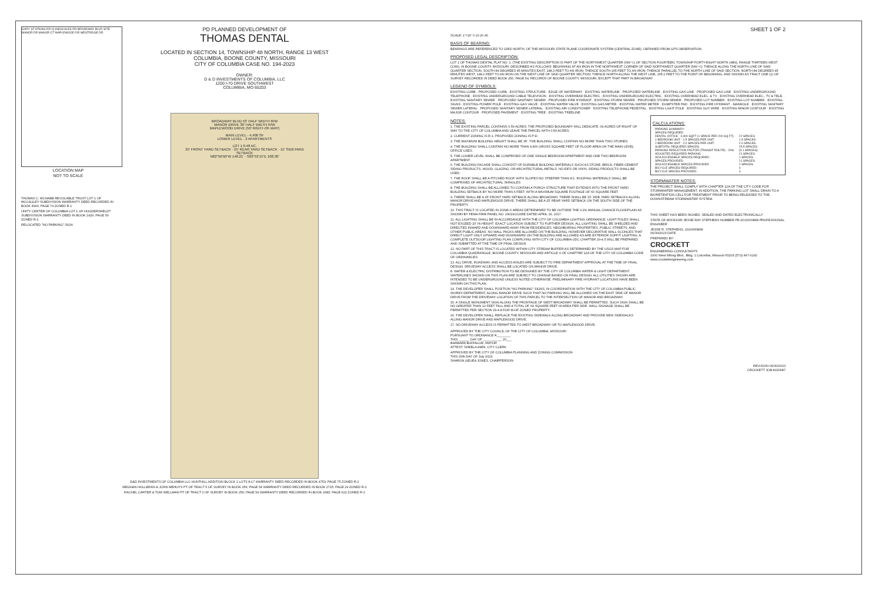GARY ST ATKINS DR CLINKSCALES RD BROADWAY BLVD SITE MANOR DR MANOR CT MAPLEWOOD DR WESTRIDGE DR
LOCATION MAP
NOT TO SCALE
THOMAS C. MCNABB REVOCABLE TRUST LOT 1 OF MCCAULEY SUBDIVISION WARRANTY DEED RECORDED IN BOOK 4993; PAGE 74 ZONED R-1
UNITY CENTER OF COLUMBIA LOT 1 OF HOUDERSHELDT SUBDIVISION WARRANTY DEED IN BOOK 1429; PAGE 50 ZONED R-1
RELOCATED "NO PARKING" SIGN
PD PLANNED DEVELOPMENT OF
THOMAS DENTAL
LOCATED IN SECTION 14, TOWNSHIP 48 NORTH, RANGE 13 WEST
COLUMBIA, BOONE COUNTY, MISSOURI
CITY OF COLUMBIA CASE NO. 194-2023
OWNER:
D & D INVESTMENTS OF COLUMBIA, LLC
1200 I-70 DRIVE SOUTHWEST
COLUMBIA, MO 65203
BROADWAY BLVD 53' HALF WIDTH R/W
MANOR DRIVE 30' HALF WIDTH R/W
MAPLEWOOD DRIVE (50' RIGHT-OF-WAY)
MAIN LEVEL - 4,400 SF
LOWER LEVEL - 2 APARTMENTS
LOT 1 0.48 AC.
25' FRONT YARD SETBACK · 25' REAR YARD SETBACK · 15' SIDEYARD SETBACK
N82°56'50"W 148.21' · S83°53'15"E 108.30'
D&D INVESTMENTS OF COLUMBIA LLC HUNTHILL ADDITION BLOCK 1 LOTS 8-17 WARRANTY DEED RECORDED IN BOOK 4753; PAGE 75 ZONED R-2
MEGHAN HOLLERAN & JOHN MEHUYS PT OF TRACT 5 OF SURVEY IN BOOK 256; PAGE 54 WARRANTY DEED RECORDED IN BOOK 2715; PAGE 29 ZONED R-1
RACHEL CARTER & TOM WELLMAN PT OF TRACT 2 OF SURVEY IN BOOK 256; PAGE 54 WARRANTY DEED RECORDED IN BOOK 1680; PAGE 622 ZONED R-1
SHEET 1 OF 2
SCALE: 1"=20' 0 10 20 40
BASIS OF BEARING:
BEARINGS ARE REFERENCED TO GRID NORTH, OF THE MISSOURI STATE PLANE COORDINATE SYSTEM (CENTRAL ZONE), OBTAINED FROM GPS OBSERVATION.
PROPOSED LEGAL DESCRIPTION:
LOT 1 OF THOMAS DENTAL PLAT NO. 1. (THE EXISTING DESCRIPTION IS PART OF THE NORTHWEST QUARTER (NW ¼) OF SECTION FOURTEEN, TOWNSHIP FORTY-EIGHT NORTH (48N), RANGE THIRTEEN WEST (13W), IN BOONE COUNTY, MISSOURI, DESCRIBED AS FOLLOWS: BEGINNING AT AN IRON IN THE NORTHWEST CORNER OF SAID NORTHWEST QUARTER (NW ¼); THENCE ALONG THE NORTH LINE OF SAID QUARTER SECTION, SOUTH 84 DEGREES 45 MINUTES EAST, 148.3 FEET TO AN IRON; THENCE SOUTH 205 FEET TO AN IRON; THENCE PARALLEL TO THE NORTH LINE OF SAID SECTION, NORTH 84 DEGREES 45 MINUTES WEST, 148.2 FEET TO AN IRON ON THE WEST LINE OF SAID QUARTER SECTION; THENCE NORTH ALONG THE WEST LINE, 205.1 FEET TO THE POINT OF BEGINNING, AND SHOWN AS TRACT ONE (1) OF SURVEY RECORDED IN DEED BOOK 256, PAGE 54, RECORDS OF BOONE COUNTY, MISSOURI, EXCEPT THAT PART IN BROADWAY.
LEGEND OF SYMBOLS:
EXISTING CURB · PROPOSED CURB · EXISTING STRUCTURE · EDGE OF WATERWAY · EXISTING WATERLINE · PROPOSED WATERLINE · EXISTING GAS LINE · PROPOSED GAS LINE · EXISTING UNDERGROUND TELEPHONE · EXISTING UNDERGROUND CABLE TELEVISION · EXISTING OVERHEAD ELECTRIC · EXISTING UNDERGROUND ELECTRIC · EXISTING OVERHEAD ELEC. & TV · EXISTING OVERHEAD ELEC., TV & TELE. · EXISTING SANITARY SEWER · PROPOSED SANITARY SEWER · PROPOSED FIRE HYDRANT · EXISTING STORM SEWER · PROPOSED STORM SEWER · PROPOSED LOT NUMBER · EXISTING LOT NUMBER · EXISTING SIGNS · EXISTING POWER POLE · EXISTING GAS VALVE · EXISTING WATER VALVE · EXISTING GAS METER · EXISTING WATER METER · DUMPSTER PAD · EXISTING FIRE HYDRANT · MANHOLE · EXISTING SANITARY SEWER LATERAL · PROPOSED SANITARY SEWER LATERAL · EXISTING AIR CONDITIONER · EXISTING TELEPHONE PEDESTAL · EXISTING LIGHT POLE · EXISTING GUY WIRE · EXISTING MINOR CONTOUR · EXISTING MAJOR CONTOUR · PROPOSED PAVEMENT · EXISTING TREE · EXISTING TREELINE
NOTES:
1. THE EXISTING PARCEL CONTAINS 0.59 ACRES. THE PROPOSED BOUNDARY WILL DEDICATE .09 ACRES OF RIGHT OF WAY TO THE CITY OF COLUMBIA AND LEAVE THE PARCEL WITH 0.50 ACRES.
2. CURRENT ZONING IS R-1. PROPOSED ZONING IS P-D.
3. THE MAXIMUM BUILDING HEIGHT SHALL BE 35'. THE BUILDING SHALL CONTAIN NO MORE THAN TWO STORIES.
4. THE BUILDING SHALL CONTAIN NO MORE THAN 4,400 GROSS SQUARE FEET OF FLOOR AREA ON THE MAIN LEVEL OFFICE USES.
5. THE LOWER LEVEL SHALL BE COMPRISED OF ONE SINGLE BEDROOM APARTMENT AND ONE TWO BEDROOM APARTMENT.
6. THE BUILDING FACADE SHALL CONSIST OF DURABLE BUILDING MATERIALS SUCH AS STONE, BRICK, FIBER-CEMENT SIDING PRODUCTS, WOOD, GLAZING, OR ARCHITECTURAL METALS. NO EIFS OR VINYL SIDING PRODUCTS SHALL BE USED.
7. THE ROOF SHALL BE A PITCHED ROOF WITH SLOPES NO STEEPER THAN 8:1. ROOFING MATERIALS SHALL BE COMPRISED OF ARCHITECTURAL SHINGLES.
8. THE BUILDING SHALL BE ALLOWED TO CONTAIN A PORCH STRUCTURE THAT EXTENDS INTO THE FRONT YARD BUILDING SETBACK BY NO MORE THAN 6 FEET, WITH A MAXIMUM SQUARE FOOTAGE OF 60 SQUARE FEET.
9. THERE SHALL BE A 25' FRONT YARD SETBACK ALONG BROADWAY. THERE SHALL BE 15' SIDE YARD SETBACKS ALONG MANOR DRIVE AND MAPLEWOOD DRIVE. THERE SHALL BE A 25' REAR YARD SETBACK ON THE SOUTH SIDE OF THE PROPERTY.
10. THIS TRACT IS LOCATED IN ZONE-X AREAS DETERMINED TO BE OUTSIDE THE 0.2% ANNUAL CHANCE FLOODPLAIN AS SHOWN BY FEMA FIRM PANEL NO. 29019C0295E DATED APRIL 19, 2017.
11. ALL LIGHTING SHALL BE IN ACCORDANCE WITH THE CITY OF COLUMBIA LIGHTING ORDINANCE. LIGHT POLES SHALL NOT EXCEED 20' IN HEIGHT. EXACT LOCATION SUBJECT TO FURTHER DESIGN. ALL LIGHTING SHALL BE SHIELDED AND DIRECTED INWARD AND DOWNWARD AWAY FROM RESIDENCES, NEIGHBORING PROPERTIES, PUBLIC STREETS, AND OTHER PUBLIC AREAS. NO WALL PACKS ARE ALLOWED ON THE BUILDING, HOWEVER DECORATIVE WALL SCONCES THAT DIRECT LIGHT ONLY UPWARD AND DOWNWARD ON THE BUILDING ARE ALLOWED AS ARE EXTERIOR SOFFIT LIGHTING. A COMPLETE OUTDOOR LIGHTING PLAN COMPLYING WITH CITY OF COLUMBIA UDC CHAPTER 29-4.5 WILL BE PREPARED AND SUBMITTED AT THE TIME OF FINAL DESIGN.
12. NO PART OF THIS TRACT IS LOCATED WITHIN CITY STREAM BUFFER AS DETERMINED BY THE USGS MAP FOR COLUMBIA QUADRANGLE, BOONE COUNTY, MISSOURI AND ARTICLE X OF CHAPTER 12A OF THE CITY OF COLUMBIA CODE OF ORDINANCES.
13. ALL DRIVE, ROADWAY, AND ACCESS AISLES ARE SUBJECT TO FIRE DEPARTMENT APPROVAL AT THE TIME OF FINAL DESIGN. DRIVEWAY ACCESS SHALL BE LOCATED ON MANOR DRIVE.
8. WATER & ELECTRIC DISTRIBUTION TO BE DESIGNED BY THE CITY OF COLUMBIA WATER & LIGHT DEPARTMENT. WATERLINES SHOWN ON THIS PLAN ARE SUBJECT TO CHANGE BASED ON FINAL DESIGN. ALL UTILITIES SHOWN ARE INTENDED TO BE UNDERGROUND UNLESS NOTED OTHERWISE. PRELIMINARY FIRE HYDRANT LOCATIONS HAVE BEEN SHOWN ON THIS PLAN.
14. THE DEVELOPER SHALL POSITION "NO PARKING" SIGNS, IN COORDINATION WITH THE CITY OF COLUMBIA PUBLIC WORKS DEPARTMENT, ALONG MANOR DRIVE SUCH THAT NO PARKING WILL BE ALLOWED ON THE EAST SIDE OF MANOR DRIVE FROM THE DRIVEWAY LOCATION OF THIS PARCEL TO THE INTERSECTION OF MANOR AND BROADWAY.
15. A SINGLE MONUMENT SIGN ALONG THE FRONTAGE OF WEST BROADWAY SHALL BE PERMITTED. SUCH SIGN SHALL BE NO GREATER THAN 12 FEET TALL AND A TOTAL OF 64 SQUARE FEET IN AREA PER SIDE. WALL SIGNAGE SHALL BE PERMITTED PER SECTION 29-4.8 FOR M-OF ZONED PROPERTY.
16. THE DEVELOPER SHALL REPLACE THE EXISTING SIDEWALK ALONG BROADWAY AND PROVIDE NEW SIDEWALKS ALONG MANOR DRIVE AND MAPLEWOOD DRIVE.
17. NO DRIVEWAY ACCESS IS PERMITTED TO WEST BROADWAY OR TO MAPLEWOOD DRIVE.
CALCULATIONS:
| PARKING SUMMARY: SPACES REQUIRED: | |
| DENTAL OFFICE - 4,400 SQFT (1 SPACE PER 200 SQ FT): | 22 SPACES |
| 1 BEDROOM UNIT - 1.5 SPACES PER UNIT: | 1.5 SPACES |
| 2 BEDROOM UNIT - 2.0 SPACES PER UNIT: | 2.0 SPACES |
| SUBTOTAL REQUIRED SPACES | 25.5 SPACES |
| PARKING REDUCTION FACTOR (TRANSIT ROUTE) - 20% | (5.1 SPACES) |
| ADJUSTED REQUIRED PARKING | 21 SPACES |
| ADA ACCESSIBLE SPACES REQUIRED: | 1 SPACES |
| SPACES PROVIDED: | 21 SPACES |
| ADA ACCESSIBLE SPACES PROVIDED: | 1 SPACES |
| BICYCLE SPACES REQUIRED: | 4 |
| BICYCLE SPACES PROVIDED: | 4 |
STORMWATER NOTES:
THE PROJECT SHALL COMPLY WITH CHAPTER 12A OF THE CITY CODE FOR STORMWATER MANAGEMENT. IN ADDITION, THE PARKING LOT SHALL DRAIN TO A BIORETENTION CELL FOR TREATMENT PRIOR TO BEING RELEASED TO THE DOWNSTREAM STORMWATER SYSTEM.
THIS SHEET HAS BEEN SIGNED, SEALED AND DATED ELECTRONICALLY
STATE OF MISSOURI JESSE RAY STEPHENS NUMBER PE-2010000868 PROFESSIONAL ENGINEER
JESSE R. STEPHENS, 2010000868
06/30/2023 DATE
PREPARED BY:
CROCKETT
ENGINEERING CONSULTANTS
1000 West Nifong Blvd., Bldg. 1 Columbia, Missouri 65203 (573) 447-0292
www.crockettengineering.com
APPROVED BY THE CITY COUNCIL OF THE CITY OF COLUMBIA, MISSOURI
PURSUANT TO ORDINANCE #________
THIS ______ DAY OF __________, 20___
BARBARA BUFFALOE, MAYOR
ATTEST: SHEELA AMIN, CITY CLERK
APPROVED BY THE CITY OF COLUMBIA PLANNING AND ZONING COMMISSION
THIS 20th DAY OF July 2023.
SHARON GEUEA JONES, CHAIRPERSON
REVISION 06/30/2023
CROCKETT JOB #220087